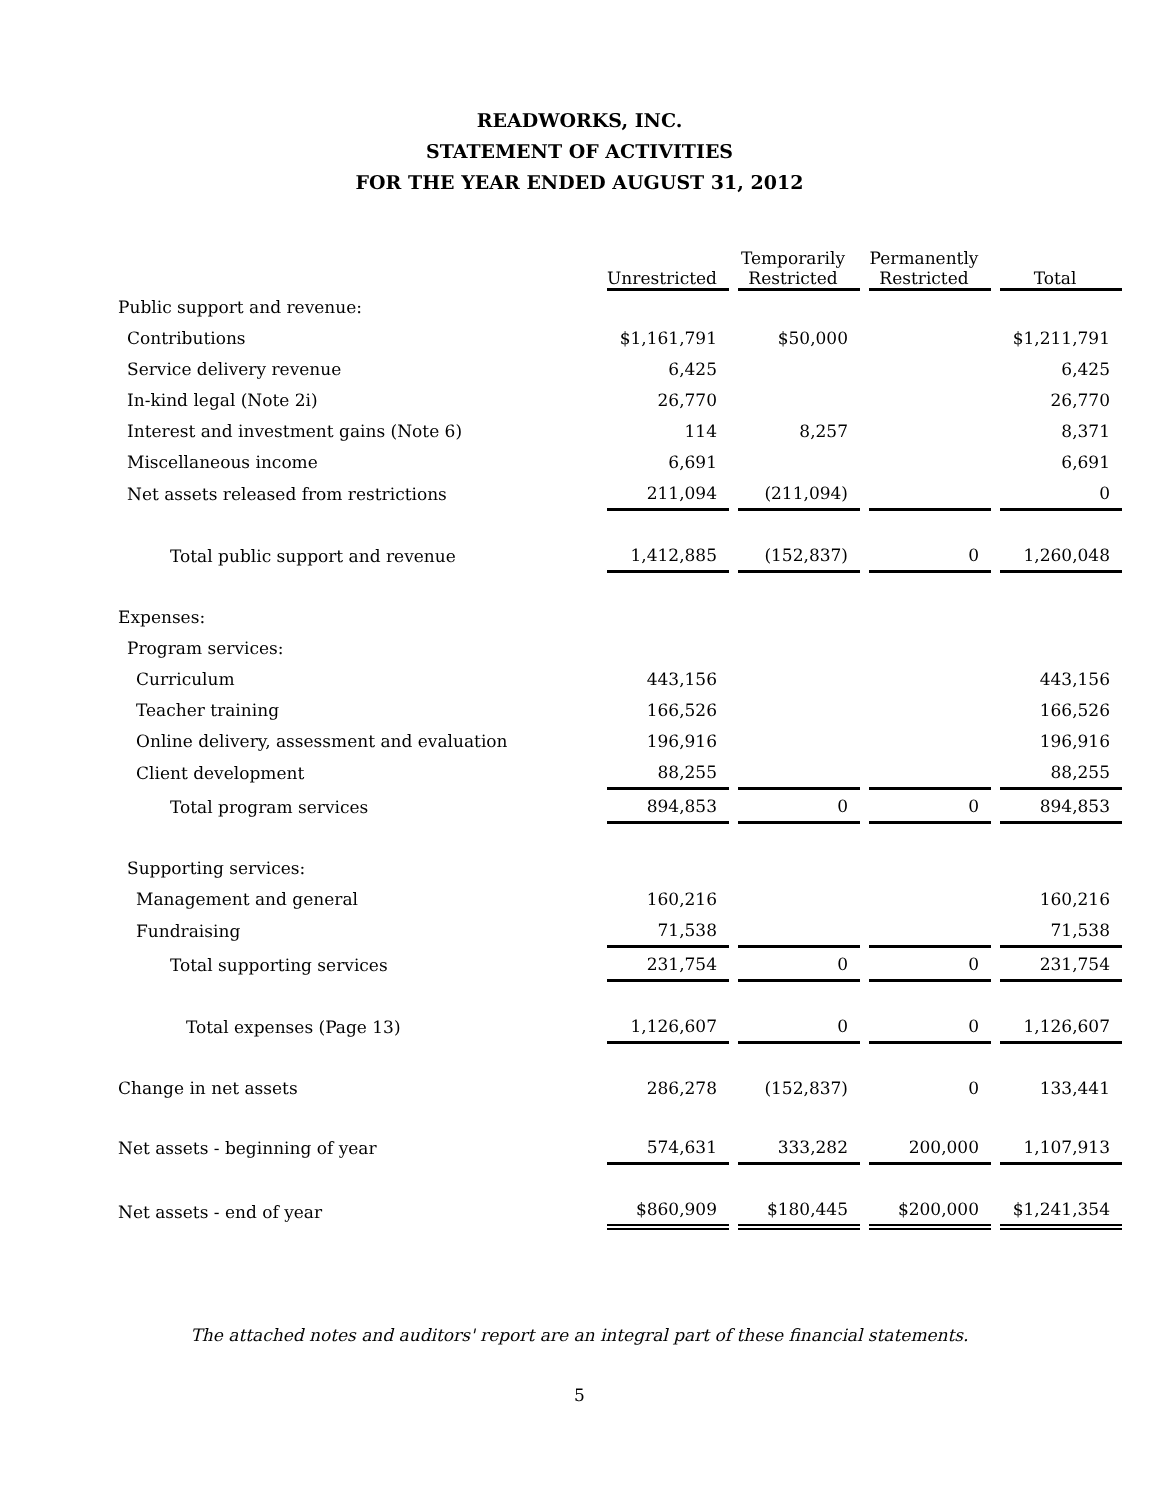READWORKS, INC.
STATEMENT OF ACTIVITIES
FOR THE YEAR ENDED AUGUST 31, 2012
| | Unrestricted | Temporarily Restricted | Permanently Restricted | Total |
| --- | --- | --- | --- | --- |
| Public support and revenue: | | | | |
| Contributions | $1,161,791 | $50,000 | | $1,211,791 |
| Service delivery revenue | 6,425 | | | 6,425 |
| In-kind legal (Note 2i) | 26,770 | | | 26,770 |
| Interest and investment gains (Note 6) | 114 | 8,257 | | 8,371 |
| Miscellaneous income | 6,691 | | | 6,691 |
| Net assets released from restrictions | 211,094 | (211,094) | | 0 |
| Total public support and revenue | 1,412,885 | (152,837) | 0 | 1,260,048 |
| Expenses: | | | | |
| Program services: | | | | |
| Curriculum | 443,156 | | | 443,156 |
| Teacher training | 166,526 | | | 166,526 |
| Online delivery, assessment and evaluation | 196,916 | | | 196,916 |
| Client development | 88,255 | | | 88,255 |
| Total program services | 894,853 | 0 | 0 | 894,853 |
| Supporting services: | | | | |
| Management and general | 160,216 | | | 160,216 |
| Fundraising | 71,538 | | | 71,538 |
| Total supporting services | 231,754 | 0 | 0 | 231,754 |
| Total expenses (Page 13) | 1,126,607 | 0 | 0 | 1,126,607 |
| Change in net assets | 286,278 | (152,837) | 0 | 133,441 |
| Net assets - beginning of year | 574,631 | 333,282 | 200,000 | 1,107,913 |
| Net assets - end of year | $860,909 | $180,445 | $200,000 | $1,241,354 |
The attached notes and auditors' report are an integral part of these financial statements.
5